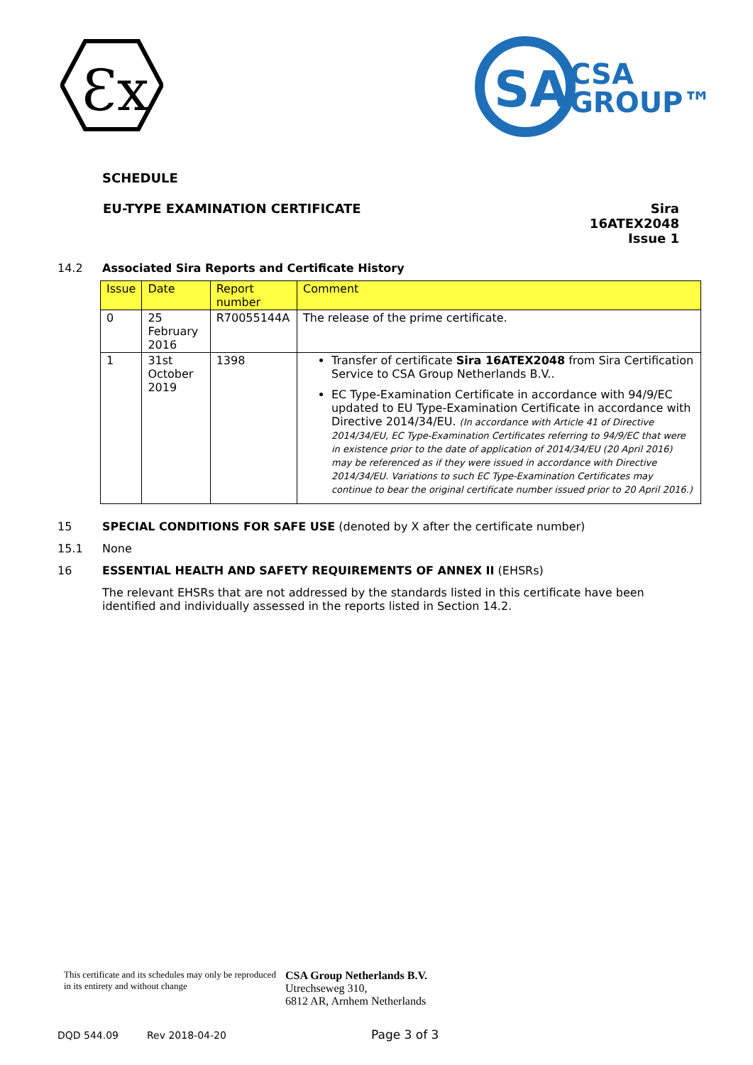Ɛx
SA
CSA
GROUP™
SCHEDULE
EU-TYPE EXAMINATION CERTIFICATE Sira 16ATEX2048
Issue 1
14.2 Associated Sira Reports and Certificate History
| Issue | Date | Report number | Comment |
| --- | --- | --- | --- |
| 0 | 25 February 2016 | R70055144A | The release of the prime certificate. |
| 1 | 31st October 2019 | 1398 | Transfer of certificate Sira 16ATEX2048 from Sira Certification Service to CSA Group Netherlands B.V.. EC Type-Examination Certificate in accordance with 94/9/EC updated to EU Type-Examination Certificate in accordance with Directive 2014/34/EU. (In accordance with Article 41 of Directive 2014/34/EU, EC Type-Examination Certificates referring to 94/9/EC that were in existence prior to the date of application of 2014/34/EU (20 April 2016) may be referenced as if they were issued in accordance with Directive 2014/34/EU. Variations to such EC Type-Examination Certificates may continue to bear the original certificate number issued prior to 20 April 2016.) |
15 SPECIAL CONDITIONS FOR SAFE USE (denoted by X after the certificate number)
15.1 None
16 ESSENTIAL HEALTH AND SAFETY REQUIREMENTS OF ANNEX II (EHSRs)
The relevant EHSRs that are not addressed by the standards listed in this certificate have been identified and individually assessed in the reports listed in Section 14.2.
This certificate and its schedules may only be reproduced in its entirety and without change
CSA Group Netherlands B.V.
Utrechseweg 310,
6812 AR, Arnhem Netherlands
DQD 544.09 Rev 2018-04-20
Page 3 of 3